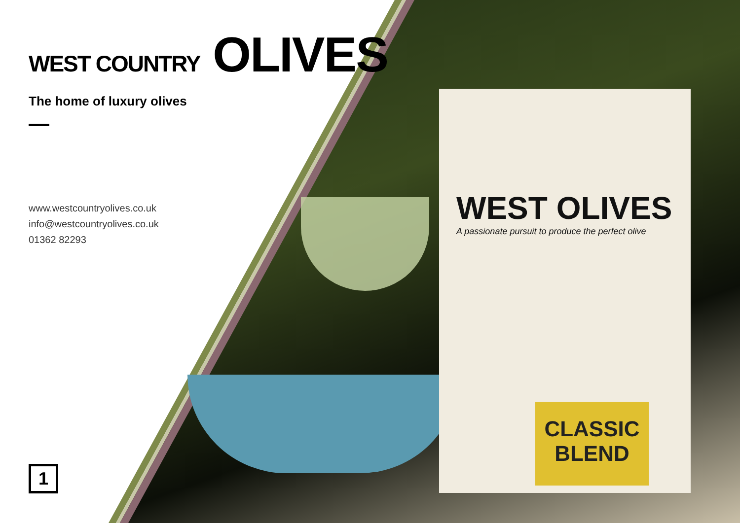WEST OLIVES
A passionate pursuit to produce the perfect olive
CLASSIC
BLEND
WEST COUNTRY OLIVES
The home of luxury olives
www.westcountryolives.co.uk
info@westcountryolives.co.uk
01362 82293
1